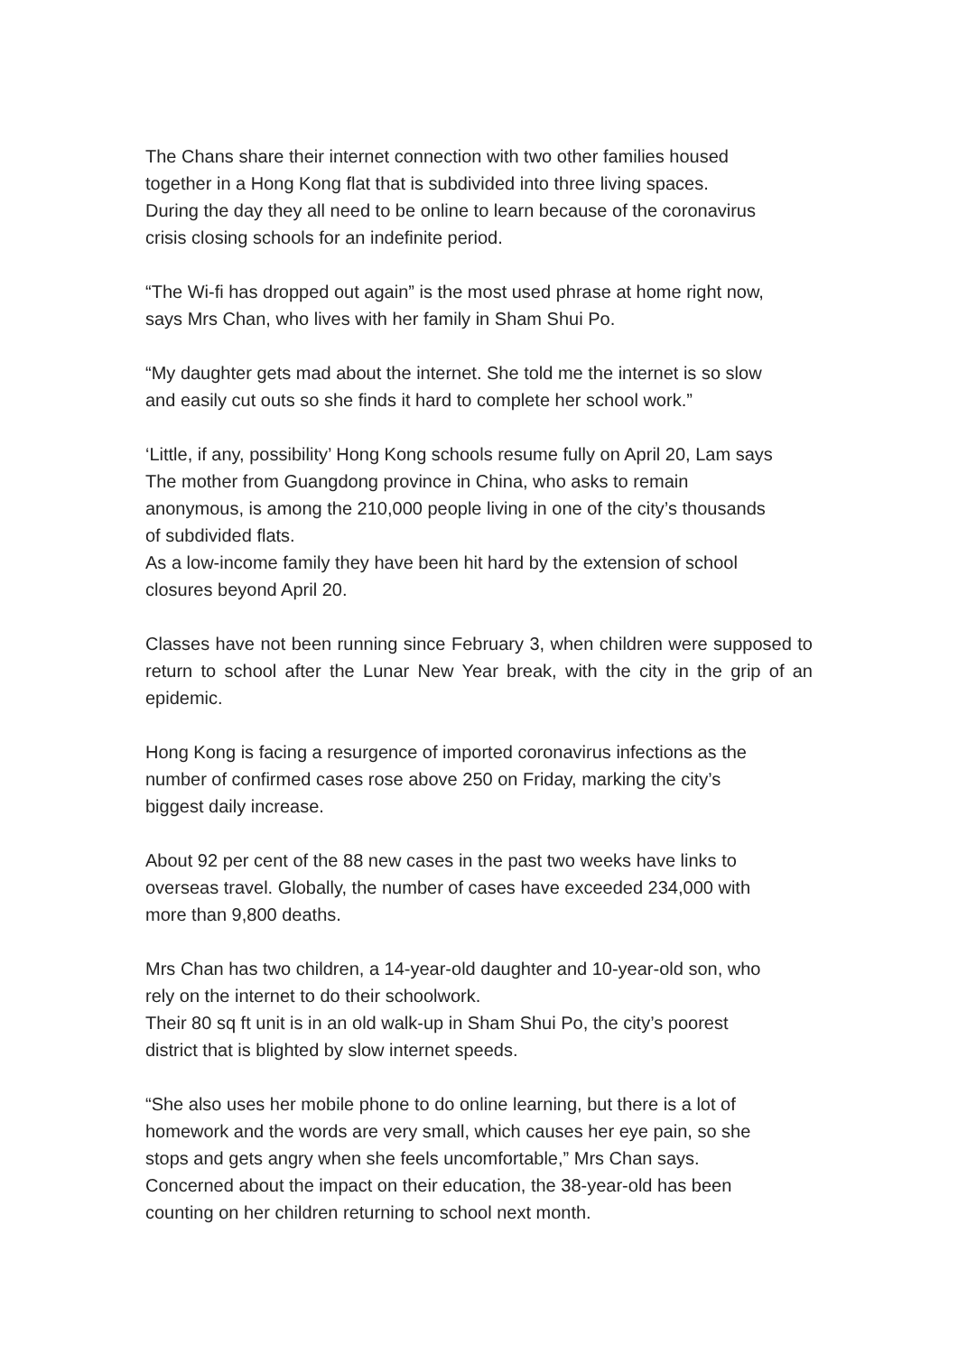The Chans share their internet connection with two other families housed
together in a Hong Kong flat that is subdivided into three living spaces.
During the day they all need to be online to learn because of the coronavirus
crisis closing schools for an indefinite period.
“The Wi-fi has dropped out again” is the most used phrase at home right now,
says Mrs Chan, who lives with her family in Sham Shui Po.
“My daughter gets mad about the internet. She told me the internet is so slow
and easily cut outs so she finds it hard to complete her school work.”
‘Little, if any, possibility’ Hong Kong schools resume fully on April 20, Lam says
The mother from Guangdong province in China, who asks to remain
anonymous, is among the 210,000 people living in one of the city’s thousands
of subdivided flats.
As a low-income family they have been hit hard by the extension of school
closures beyond April 20.
Classes have not been running since February 3, when children were supposed to return to school after the Lunar New Year break, with the city in the grip of an epidemic.
Hong Kong is facing a resurgence of imported coronavirus infections as the
number of confirmed cases rose above 250 on Friday, marking the city’s
biggest daily increase.
About 92 per cent of the 88 new cases in the past two weeks have links to
overseas travel. Globally, the number of cases have exceeded 234,000 with
more than 9,800 deaths.
Mrs Chan has two children, a 14-year-old daughter and 10-year-old son, who
rely on the internet to do their schoolwork.
Their 80 sq ft unit is in an old walk-up in Sham Shui Po, the city’s poorest
district that is blighted by slow internet speeds.
“She also uses her mobile phone to do online learning, but there is a lot of
homework and the words are very small, which causes her eye pain, so she
stops and gets angry when she feels uncomfortable,” Mrs Chan says.
Concerned about the impact on their education, the 38-year-old has been
counting on her children returning to school next month.